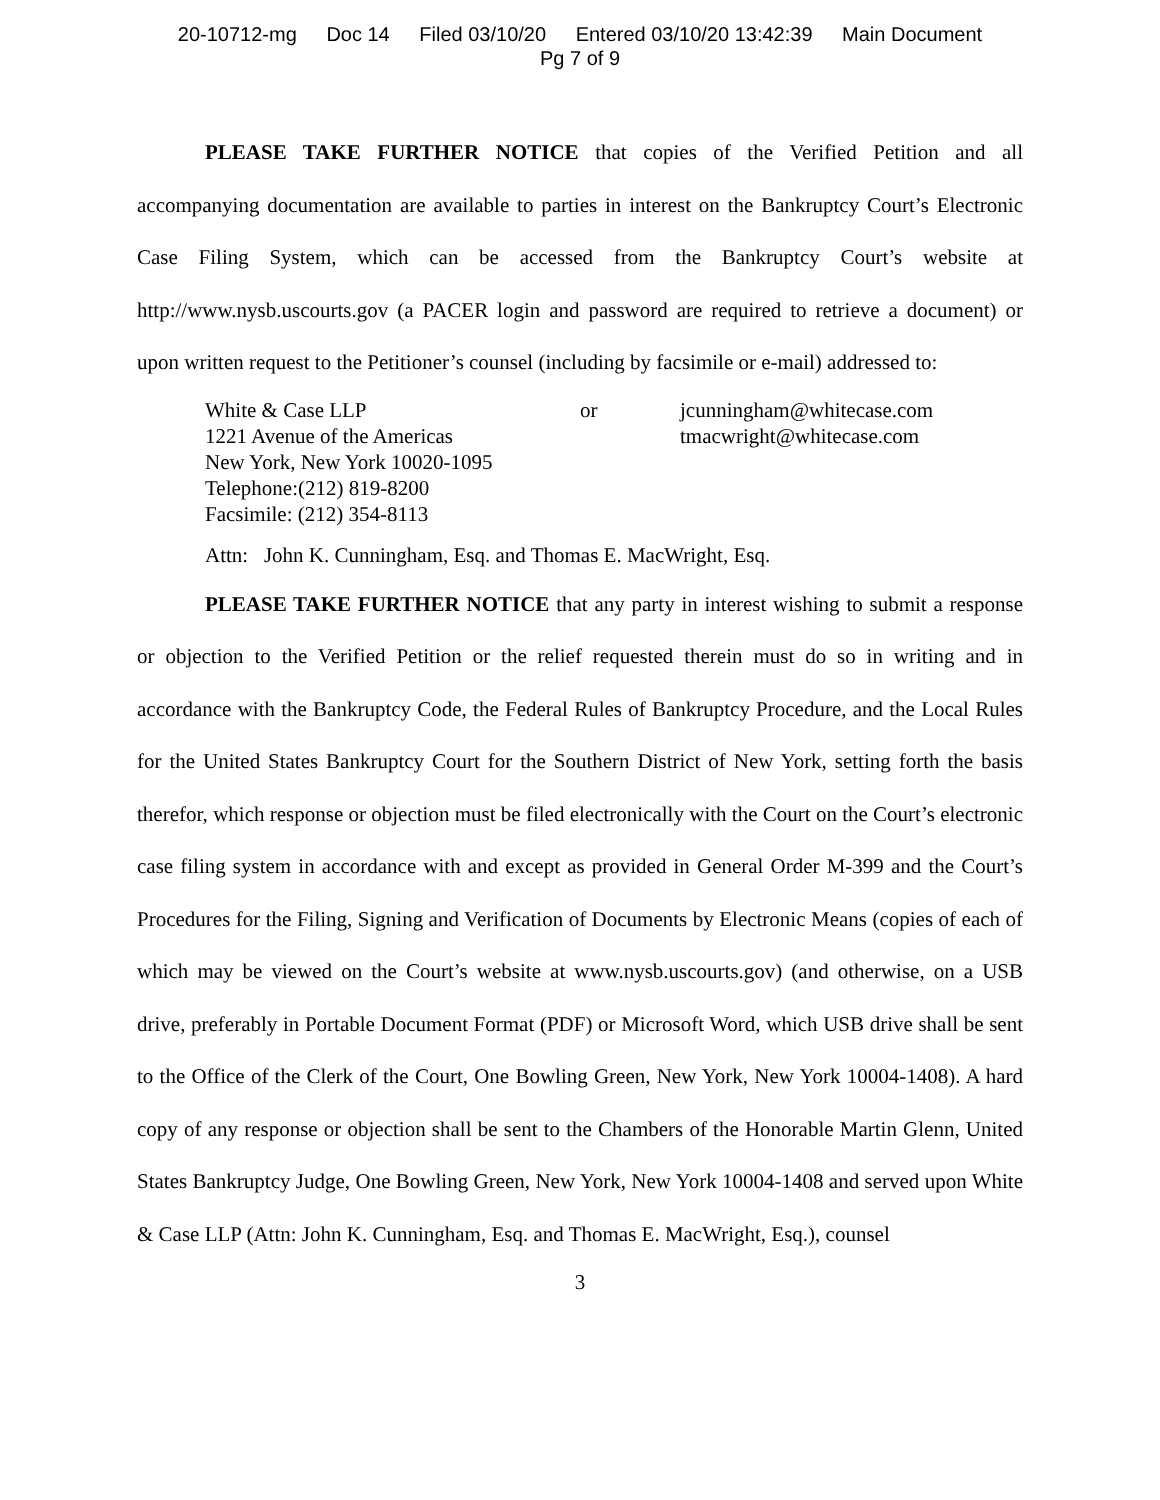20-10712-mg Doc 14 Filed 03/10/20 Entered 03/10/20 13:42:39 Main Document
Pg 7 of 9
PLEASE TAKE FURTHER NOTICE that copies of the Verified Petition and all accompanying documentation are available to parties in interest on the Bankruptcy Court’s Electronic Case Filing System, which can be accessed from the Bankruptcy Court’s website at http://www.nysb.uscourts.gov (a PACER login and password are required to retrieve a document) or upon written request to the Petitioner’s counsel (including by facsimile or e-mail) addressed to:
White & Case LLP
1221 Avenue of the Americas
New York, New York 10020-1095
Telephone:(212) 819-8200
Facsimile: (212) 354-8113
or jcunningham@whitecase.com
tmacwright@whitecase.com
Attn: John K. Cunningham, Esq. and Thomas E. MacWright, Esq.
PLEASE TAKE FURTHER NOTICE that any party in interest wishing to submit a response or objection to the Verified Petition or the relief requested therein must do so in writing and in accordance with the Bankruptcy Code, the Federal Rules of Bankruptcy Procedure, and the Local Rules for the United States Bankruptcy Court for the Southern District of New York, setting forth the basis therefor, which response or objection must be filed electronically with the Court on the Court’s electronic case filing system in accordance with and except as provided in General Order M-399 and the Court’s Procedures for the Filing, Signing and Verification of Documents by Electronic Means (copies of each of which may be viewed on the Court’s website at www.nysb.uscourts.gov) (and otherwise, on a USB drive, preferably in Portable Document Format (PDF) or Microsoft Word, which USB drive shall be sent to the Office of the Clerk of the Court, One Bowling Green, New York, New York 10004-1408). A hard copy of any response or objection shall be sent to the Chambers of the Honorable Martin Glenn, United States Bankruptcy Judge, One Bowling Green, New York, New York 10004-1408 and served upon White & Case LLP (Attn: John K. Cunningham, Esq. and Thomas E. MacWright, Esq.), counsel
3